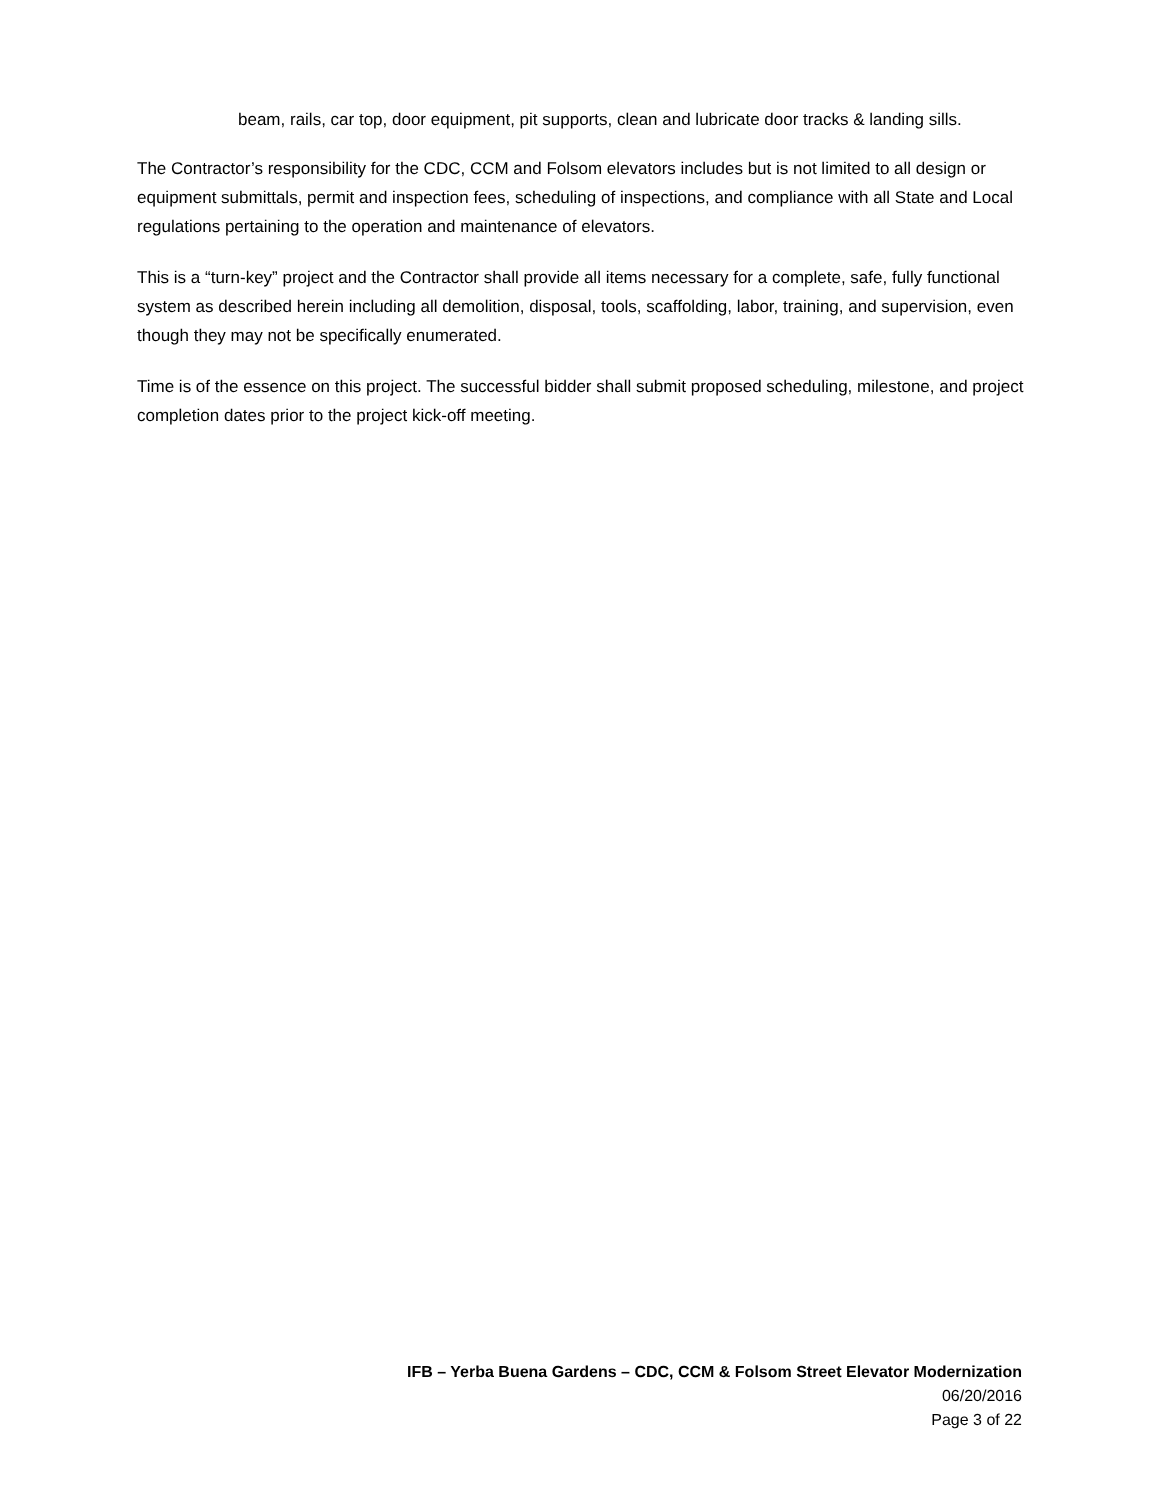beam, rails, car top, door equipment, pit supports, clean and lubricate door tracks & landing sills.
The Contractor’s responsibility for the CDC, CCM and Folsom elevators includes but is not limited to all design or equipment submittals, permit and inspection fees, scheduling of inspections, and compliance with all State and Local regulations pertaining to the operation and maintenance of elevators.
This is a “turn-key” project and the Contractor shall provide all items necessary for a complete, safe, fully functional system as described herein including all demolition, disposal, tools, scaffolding, labor, training, and supervision, even though they may not be specifically enumerated.
Time is of the essence on this project. The successful bidder shall submit proposed scheduling, milestone, and project completion dates prior to the project kick-off meeting.
IFB – Yerba Buena Gardens – CDC, CCM & Folsom Street Elevator Modernization
06/20/2016
Page 3 of 22